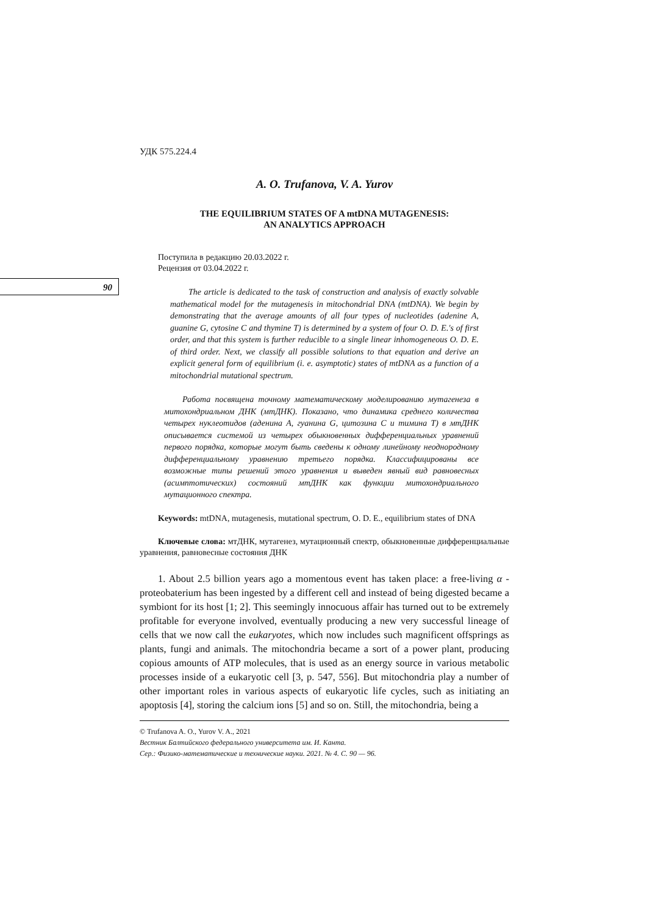90
УДК 575.224.4
A. O. Trufanova, V. A. Yurov
THE EQUILIBRIUM STATES OF A mtDNA MUTAGENESIS:
AN ANALYTICS APPROACH
Поступила в редакцию 20.03.2022 г.
Рецензия от 03.04.2022 г.
The article is dedicated to the task of construction and analysis of exactly solvable mathematical model for the mutagenesis in mitochondrial DNA (mtDNA). We begin by demonstrating that the average amounts of all four types of nucleotides (adenine A, guanine G, cytosine C and thymine T) is determined by a system of four O. D. E.'s of first order, and that this system is further reducible to a single linear inhomogeneous O. D. E. of third order. Next, we classify all possible solutions to that equation and derive an explicit general form of equilibrium (i. e. asymptotic) states of mtDNA as a function of a mitochondrial mutational spectrum.
Работа посвящена точному математическому моделированию мутагенеза в митохондриальном ДНК (мтДНК). Показано, что динамика среднего количества четырех нуклеотидов (аденина A, гуанина G, цитозина C и тимина T) в мтДНК описывается системой из четырех обыкновенных дифференциальных уравнений первого порядка, которые могут быть сведены к одному линейному неоднородному дифференциальному уравнению третьего порядка. Классифицированы все возможные типы решений этого уравнения и выведен явный вид равновесных (асимптотических) состояний мтДНК как функции митохондриального мутационного спектра.
Keywords: mtDNA, mutagenesis, mutational spectrum, O. D. E., equilibrium states of DNA
Ключевые слова: мтДНК, мутагенез, мутационный спектр, обыкновенные дифференциальные уравнения, равновесные состояния ДНК
1. About 2.5 billion years ago a momentous event has taken place: a free-living α -proteobaterium has been ingested by a different cell and instead of being digested became a symbiont for its host [1; 2]. This seemingly innocuous affair has turned out to be extremely profitable for everyone involved, eventually producing a new very successful lineage of cells that we now call the eukaryotes, which now includes such magnificent offsprings as plants, fungi and animals. The mitochondria became a sort of a power plant, producing copious amounts of ATP molecules, that is used as an energy source in various metabolic processes inside of a eukaryotic cell [3, p. 547, 556]. But mitochondria play a number of other important roles in various aspects of eukaryotic life cycles, such as initiating an apoptosis [4], storing the calcium ions [5] and so on. Still, the mitochondria, being a
© Trufanova A. O., Yurov V. A., 2021
Вестник Балтийского федерального университета им. И. Канта.
Сер.: Физико-математические и технические науки. 2021. № 4. С. 90 — 96.